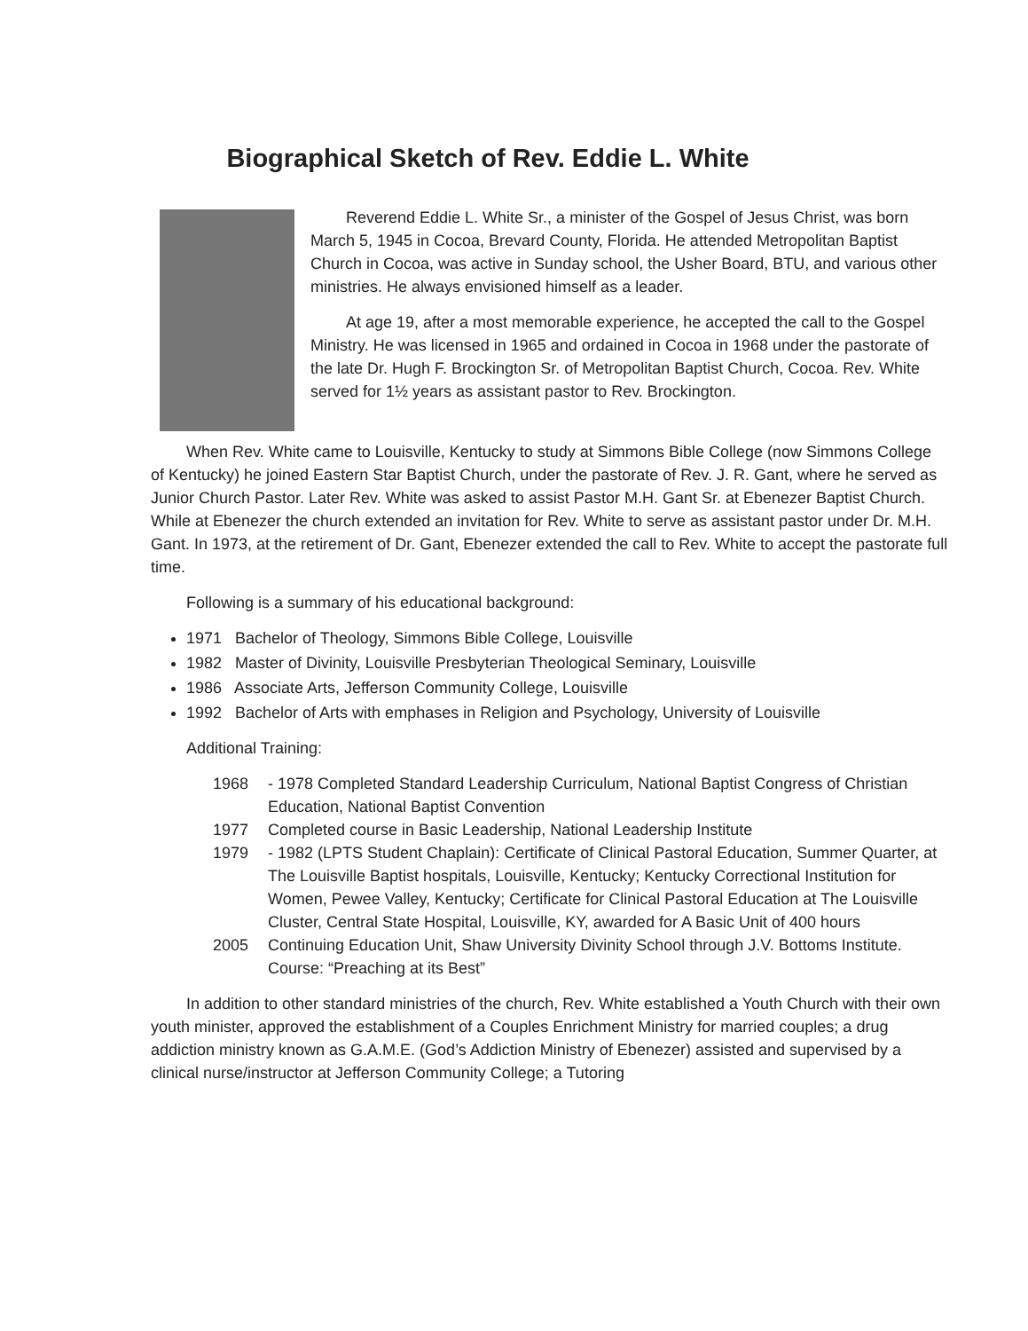Biographical Sketch of Rev. Eddie L. White
Reverend Eddie L. White Sr., a minister of the Gospel of Jesus Christ, was born March 5, 1945 in Cocoa, Brevard County, Florida. He attended Metropolitan Baptist Church in Cocoa, was active in Sunday school, the Usher Board, BTU, and various other ministries. He always envisioned himself as a leader.
At age 19, after a most memorable experience, he accepted the call to the Gospel Ministry. He was licensed in 1965 and ordained in Cocoa in 1968 under the pastorate of the late Dr. Hugh F. Brockington Sr. of Metropolitan Baptist Church, Cocoa. Rev. White served for 1½ years as assistant pastor to Rev. Brockington.
When Rev. White came to Louisville, Kentucky to study at Simmons Bible College (now Simmons College of Kentucky) he joined Eastern Star Baptist Church, under the pastorate of Rev. J. R. Gant, where he served as Junior Church Pastor. Later Rev. White was asked to assist Pastor M.H. Gant Sr. at Ebenezer Baptist Church. While at Ebenezer the church extended an invitation for Rev. White to serve as assistant pastor under Dr. M.H. Gant. In 1973, at the retirement of Dr. Gant, Ebenezer extended the call to Rev. White to accept the pastorate full time.
Following is a summary of his educational background:
1971 Bachelor of Theology, Simmons Bible College, Louisville
1982 Master of Divinity, Louisville Presbyterian Theological Seminary, Louisville
1986 Associate Arts, Jefferson Community College, Louisville
1992 Bachelor of Arts with emphases in Religion and Psychology, University of Louisville
Additional Training:
1968 - 1978 Completed Standard Leadership Curriculum, National Baptist Congress of Christian Education, National Baptist Convention
1977 Completed course in Basic Leadership, National Leadership Institute
1979 - 1982 (LPTS Student Chaplain): Certificate of Clinical Pastoral Education, Summer Quarter, at The Louisville Baptist hospitals, Louisville, Kentucky; Kentucky Correctional Institution for Women, Pewee Valley, Kentucky; Certificate for Clinical Pastoral Education at The Louisville Cluster, Central State Hospital, Louisville, KY, awarded for A Basic Unit of 400 hours
2005 Continuing Education Unit, Shaw University Divinity School through J.V. Bottoms Institute. Course: “Preaching at its Best”
In addition to other standard ministries of the church, Rev. White established a Youth Church with their own youth minister, approved the establishment of a Couples Enrichment Ministry for married couples; a drug addiction ministry known as G.A.M.E. (God’s Addiction Ministry of Ebenezer) assisted and supervised by a clinical nurse/instructor at Jefferson Community College; a Tutoring